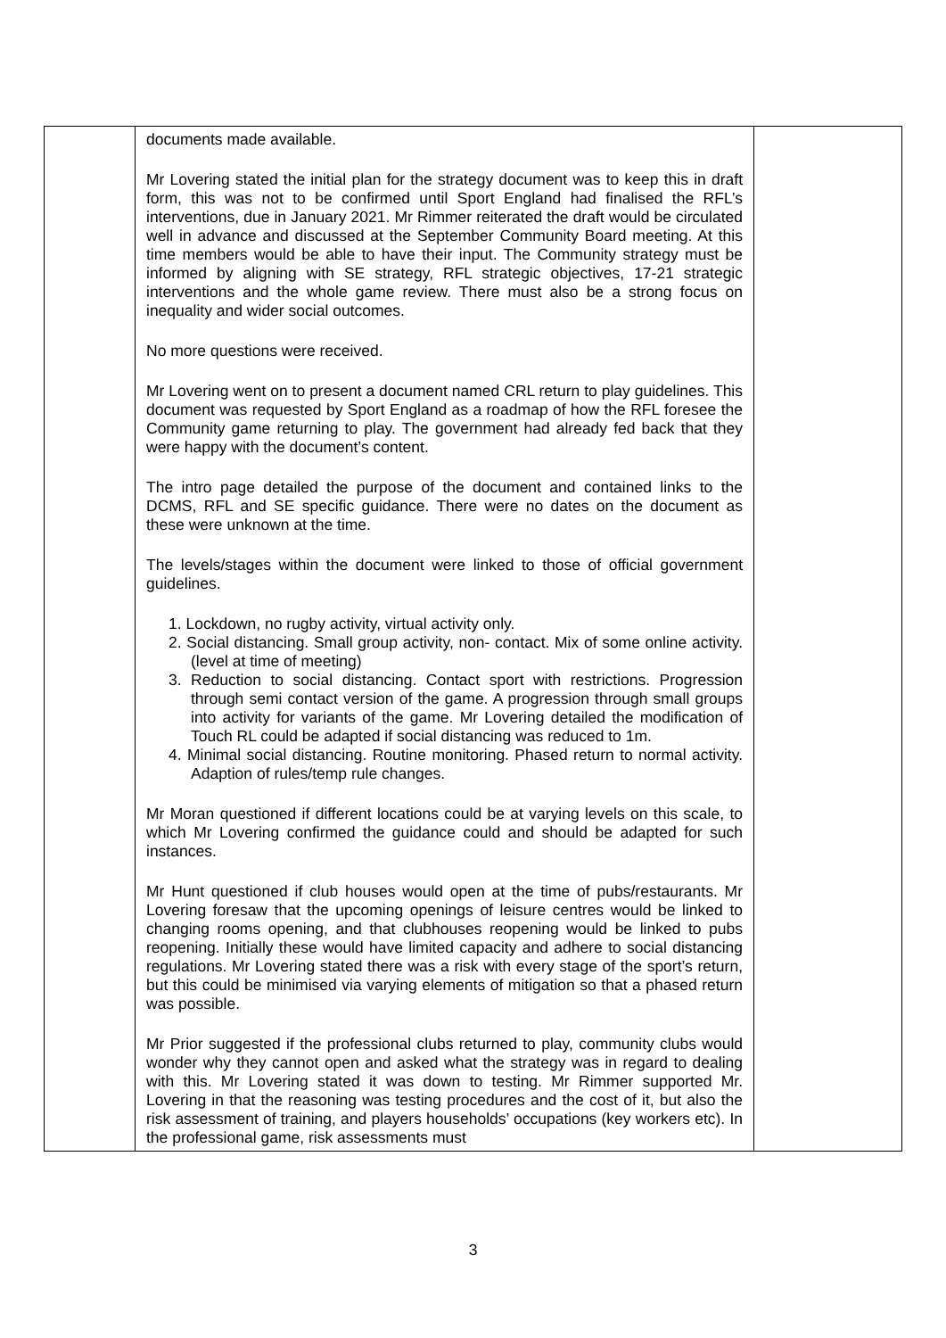| | documents made available. Mr Lovering stated the initial plan for the strategy document was to keep this in draft form, this was not to be confirmed until Sport England had finalised the RFL’s interventions, due in January 2021. Mr Rimmer reiterated the draft would be circulated well in advance and discussed at the September Community Board meeting. At this time members would be able to have their input. The Community strategy must be informed by aligning with SE strategy, RFL strategic objectives, 17-21 strategic interventions and the whole game review. There must also be a strong focus on inequality and wider social outcomes. No more questions were received. Mr Lovering went on to present a document named CRL return to play guidelines. This document was requested by Sport England as a roadmap of how the RFL foresee the Community game returning to play. The government had already fed back that they were happy with the document’s content. The intro page detailed the purpose of the document and contained links to the DCMS, RFL and SE specific guidance. There were no dates on the document as these were unknown at the time. The levels/stages within the document were linked to those of official government guidelines. 1. Lockdown, no rugby activity, virtual activity only. 2. Social distancing. Small group activity, non- contact. Mix of some online activity. (level at time of meeting) 3. Reduction to social distancing. Contact sport with restrictions. Progression through semi contact version of the game. A progression through small groups into activity for variants of the game. Mr Lovering detailed the modification of Touch RL could be adapted if social distancing was reduced to 1m. 4. Minimal social distancing. Routine monitoring. Phased return to normal activity. Adaption of rules/temp rule changes. Mr Moran questioned if different locations could be at varying levels on this scale, to which Mr Lovering confirmed the guidance could and should be adapted for such instances. Mr Hunt questioned if club houses would open at the time of pubs/restaurants. Mr Lovering foresaw that the upcoming openings of leisure centres would be linked to changing rooms opening, and that clubhouses reopening would be linked to pubs reopening. Initially these would have limited capacity and adhere to social distancing regulations. Mr Lovering stated there was a risk with every stage of the sport’s return, but this could be minimised via varying elements of mitigation so that a phased return was possible. Mr Prior suggested if the professional clubs returned to play, community clubs would wonder why they cannot open and asked what the strategy was in regard to dealing with this. Mr Lovering stated it was down to testing. Mr Rimmer supported Mr. Lovering in that the reasoning was testing procedures and the cost of it, but also the risk assessment of training, and players households’ occupations (key workers etc). In the professional game, risk assessments must | |
3